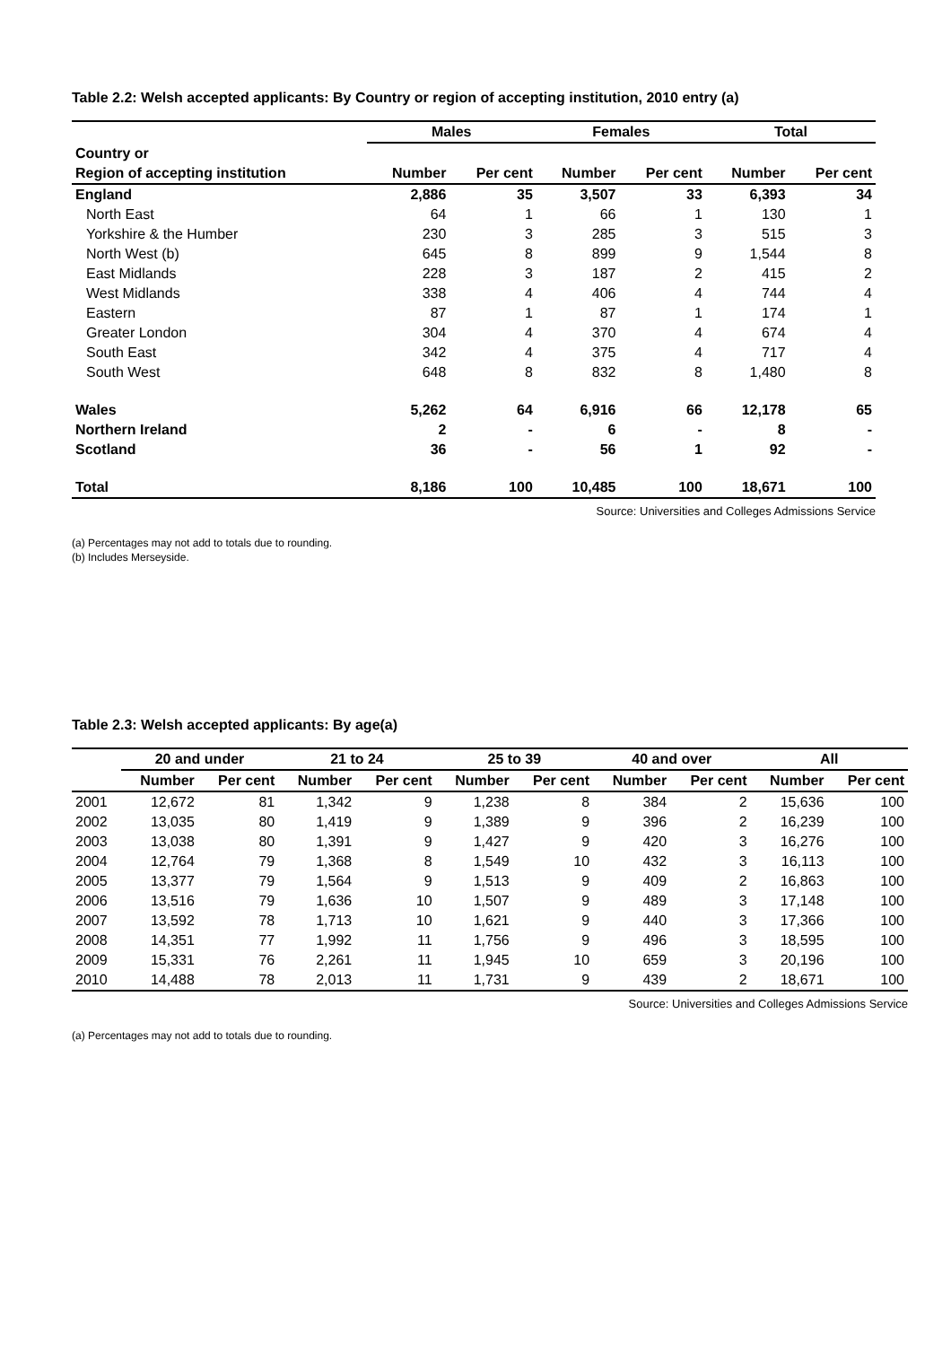Table 2.2: Welsh accepted applicants: By Country or region of accepting institution, 2010 entry (a)
| | Males | | Females | | Total | |
| --- | --- | --- | --- | --- | --- | --- |
| Country or | | | | | | |
| Region of accepting institution | Number | Per cent | Number | Per cent | Number | Per cent |
| England | 2,886 | 35 | 3,507 | 33 | 6,393 | 34 |
| North East | 64 | 1 | 66 | 1 | 130 | 1 |
| Yorkshire & the Humber | 230 | 3 | 285 | 3 | 515 | 3 |
| North West (b) | 645 | 8 | 899 | 9 | 1,544 | 8 |
| East Midlands | 228 | 3 | 187 | 2 | 415 | 2 |
| West Midlands | 338 | 4 | 406 | 4 | 744 | 4 |
| Eastern | 87 | 1 | 87 | 1 | 174 | 1 |
| Greater London | 304 | 4 | 370 | 4 | 674 | 4 |
| South East | 342 | 4 | 375 | 4 | 717 | 4 |
| South West | 648 | 8 | 832 | 8 | 1,480 | 8 |
| Wales | 5,262 | 64 | 6,916 | 66 | 12,178 | 65 |
| Northern Ireland | 2 | - | 6 | - | 8 | - |
| Scotland | 36 | - | 56 | 1 | 92 | - |
| Total | 8,186 | 100 | 10,485 | 100 | 18,671 | 100 |
Source: Universities and Colleges Admissions Service
(a) Percentages may not add to totals due to rounding.
(b) Includes Merseyside.
Table 2.3: Welsh accepted applicants: By age(a)
| | 20 and under | | 21 to 24 | | 25 to 39 | | 40 and over | | All | |
| --- | --- | --- | --- | --- | --- | --- | --- | --- | --- | --- |
| | Number | Per cent | Number | Per cent | Number | Per cent | Number | Per cent | Number | Per cent |
| 2001 | 12,672 | 81 | 1,342 | 9 | 1,238 | 8 | 384 | 2 | 15,636 | 100 |
| 2002 | 13,035 | 80 | 1,419 | 9 | 1,389 | 9 | 396 | 2 | 16,239 | 100 |
| 2003 | 13,038 | 80 | 1,391 | 9 | 1,427 | 9 | 420 | 3 | 16,276 | 100 |
| 2004 | 12,764 | 79 | 1,368 | 8 | 1,549 | 10 | 432 | 3 | 16,113 | 100 |
| 2005 | 13,377 | 79 | 1,564 | 9 | 1,513 | 9 | 409 | 2 | 16,863 | 100 |
| 2006 | 13,516 | 79 | 1,636 | 10 | 1,507 | 9 | 489 | 3 | 17,148 | 100 |
| 2007 | 13,592 | 78 | 1,713 | 10 | 1,621 | 9 | 440 | 3 | 17,366 | 100 |
| 2008 | 14,351 | 77 | 1,992 | 11 | 1,756 | 9 | 496 | 3 | 18,595 | 100 |
| 2009 | 15,331 | 76 | 2,261 | 11 | 1,945 | 10 | 659 | 3 | 20,196 | 100 |
| 2010 | 14,488 | 78 | 2,013 | 11 | 1,731 | 9 | 439 | 2 | 18,671 | 100 |
Source: Universities and Colleges Admissions Service
(a) Percentages may not add to totals due to rounding.